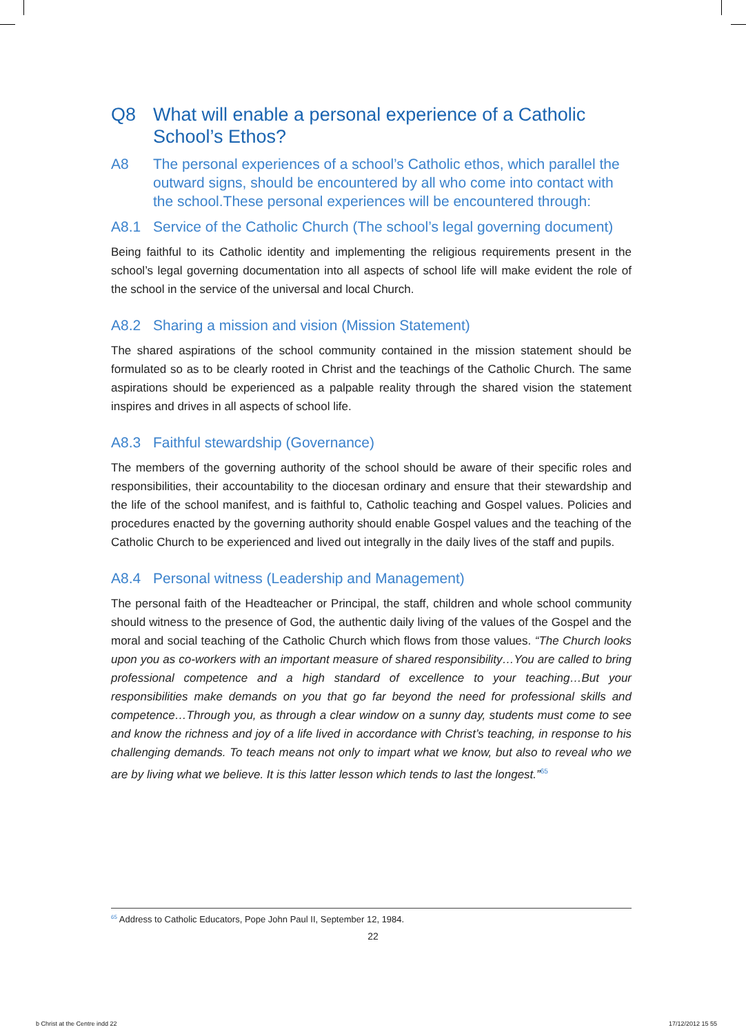Q8 What will enable a personal experience of a Catholic School’s Ethos?
A8 The personal experiences of a school’s Catholic ethos, which parallel the outward signs, should be encountered by all who come into contact with the school.These personal experiences will be encountered through:
A8.1 Service of the Catholic Church (The school’s legal governing document)
Being faithful to its Catholic identity and implementing the religious requirements present in the school’s legal governing documentation into all aspects of school life will make evident the role of the school in the service of the universal and local Church.
A8.2 Sharing a mission and vision (Mission Statement)
The shared aspirations of the school community contained in the mission statement should be formulated so as to be clearly rooted in Christ and the teachings of the Catholic Church. The same aspirations should be experienced as a palpable reality through the shared vision the statement inspires and drives in all aspects of school life.
A8.3 Faithful stewardship (Governance)
The members of the governing authority of the school should be aware of their specific roles and responsibilities, their accountability to the diocesan ordinary and ensure that their stewardship and the life of the school manifest, and is faithful to, Catholic teaching and Gospel values. Policies and procedures enacted by the governing authority should enable Gospel values and the teaching of the Catholic Church to be experienced and lived out integrally in the daily lives of the staff and pupils.
A8.4 Personal witness (Leadership and Management)
The personal faith of the Headteacher or Principal, the staff, children and whole school community should witness to the presence of God, the authentic daily living of the values of the Gospel and the moral and social teaching of the Catholic Church which flows from those values. “The Church looks upon you as co-workers with an important measure of shared responsibility…You are called to bring professional competence and a high standard of excellence to your teaching…But your responsibilities make demands on you that go far beyond the need for professional skills and competence…Through you, as through a clear window on a sunny day, students must come to see and know the richness and joy of a life lived in accordance with Christ’s teaching, in response to his challenging demands. To teach means not only to impart what we know, but also to reveal who we are by living what we believe. It is this latter lesson which tends to last the longest.”<sup>65</sup>
<sup>65</sup> Address to Catholic Educators, Pope John Paul II, September 12, 1984.
22
b Christ at the Centre indd 22 17/12/2012 15 55